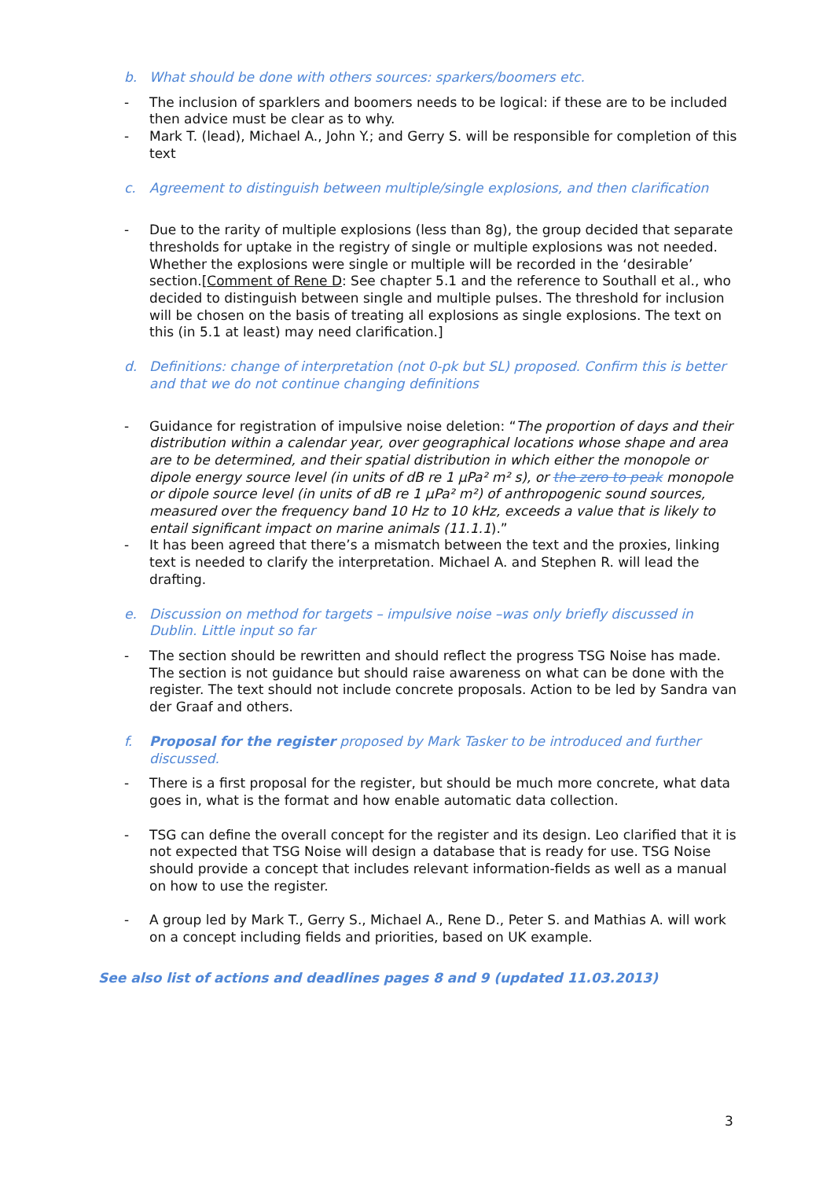b. What should be done with others sources: sparkers/boomers etc.
- The inclusion of sparklers and boomers needs to be logical: if these are to be included then advice must be clear as to why.
- Mark T. (lead), Michael A., John Y.; and Gerry S. will be responsible for completion of this text
c. Agreement to distinguish between multiple/single explosions, and then clarification
- Due to the rarity of multiple explosions (less than 8g), the group decided that separate thresholds for uptake in the registry of single or multiple explosions was not needed. Whether the explosions were single or multiple will be recorded in the ‘desirable’ section.[Comment of Rene D: See chapter 5.1 and the reference to Southall et al., who decided to distinguish between single and multiple pulses. The threshold for inclusion will be chosen on the basis of treating all explosions as single explosions. The text on this (in 5.1 at least) may need clarification.]
d. Definitions: change of interpretation (not 0-pk but SL) proposed. Confirm this is better and that we do not continue changing definitions
- Guidance for registration of impulsive noise deletion: “The proportion of days and their distribution within a calendar year, over geographical locations whose shape and area are to be determined, and their spatial distribution in which either the monopole or dipole energy source level (in units of dB re 1 µPa² m² s), or the zero to peak monopole or dipole source level (in units of dB re 1 µPa² m²) of anthropogenic sound sources, measured over the frequency band 10 Hz to 10 kHz, exceeds a value that is likely to entail significant impact on marine animals (11.1.1).”
- It has been agreed that there’s a mismatch between the text and the proxies, linking text is needed to clarify the interpretation. Michael A. and Stephen R. will lead the drafting.
e. Discussion on method for targets – impulsive noise –was only briefly discussed in Dublin. Little input so far
- The section should be rewritten and should reflect the progress TSG Noise has made. The section is not guidance but should raise awareness on what can be done with the register. The text should not include concrete proposals. Action to be led by Sandra van der Graaf and others.
f. Proposal for the register proposed by Mark Tasker to be introduced and further discussed.
- There is a first proposal for the register, but should be much more concrete, what data goes in, what is the format and how enable automatic data collection.
- TSG can define the overall concept for the register and its design. Leo clarified that it is not expected that TSG Noise will design a database that is ready for use. TSG Noise should provide a concept that includes relevant information-fields as well as a manual on how to use the register.
- A group led by Mark T., Gerry S., Michael A., Rene D., Peter S. and Mathias A. will work on a concept including fields and priorities, based on UK example.
See also list of actions and deadlines pages 8 and 9 (updated 11.03.2013)
3